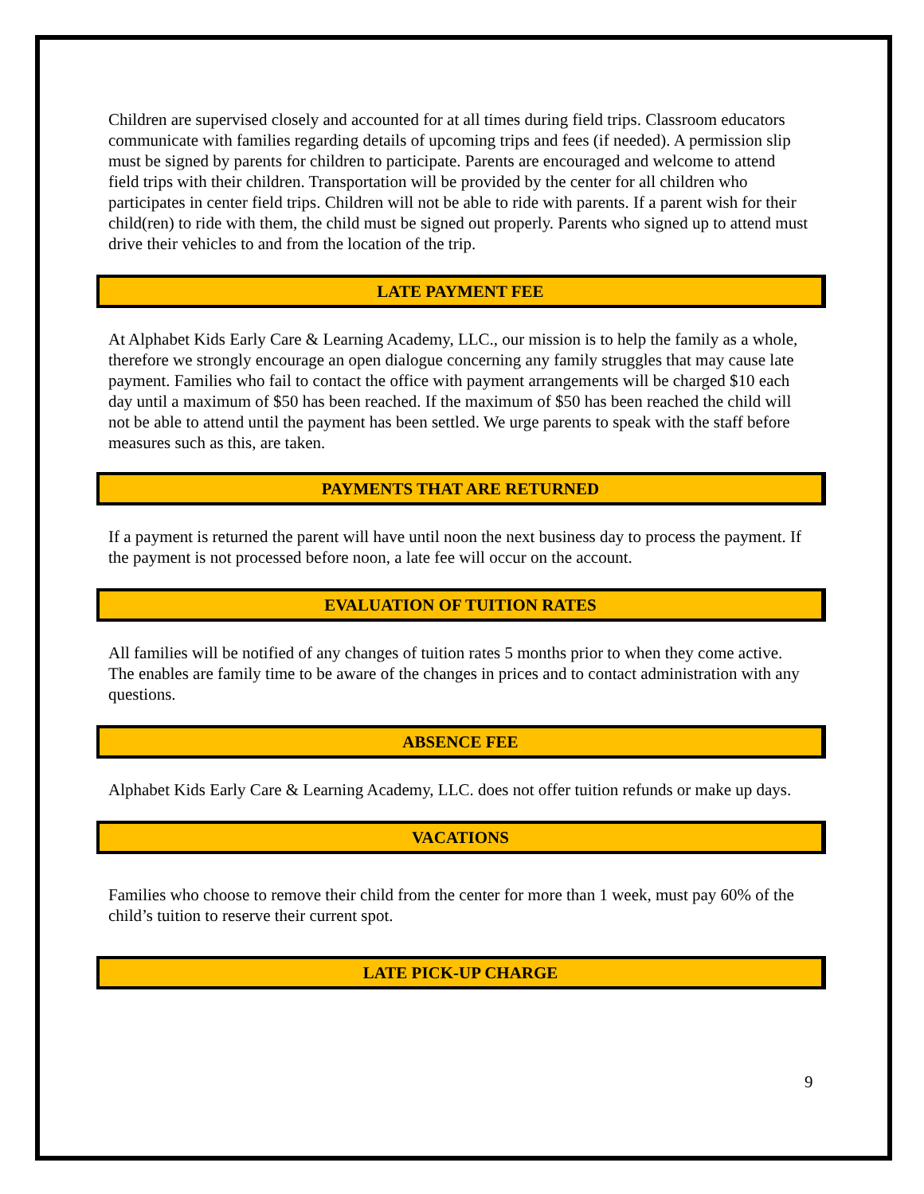Children are supervised closely and accounted for at all times during field trips. Classroom educators communicate with families regarding details of upcoming trips and fees (if needed). A permission slip must be signed by parents for children to participate. Parents are encouraged and welcome to attend field trips with their children. Transportation will be provided by the center for all children who participates in center field trips. Children will not be able to ride with parents. If a parent wish for their child(ren) to ride with them, the child must be signed out properly. Parents who signed up to attend must drive their vehicles to and from the location of the trip.
LATE PAYMENT FEE
At Alphabet Kids Early Care & Learning Academy, LLC., our mission is to help the family as a whole, therefore we strongly encourage an open dialogue concerning any family struggles that may cause late payment. Families who fail to contact the office with payment arrangements will be charged $10 each day until a maximum of $50 has been reached. If the maximum of $50 has been reached the child will not be able to attend until the payment has been settled. We urge parents to speak with the staff before measures such as this, are taken.
PAYMENTS THAT ARE RETURNED
If a payment is returned the parent will have until noon the next business day to process the payment. If the payment is not processed before noon, a late fee will occur on the account.
EVALUATION OF TUITION RATES
All families will be notified of any changes of tuition rates 5 months prior to when they come active. The enables are family time to be aware of the changes in prices and to contact administration with any questions.
ABSENCE FEE
Alphabet Kids Early Care & Learning Academy, LLC. does not offer tuition refunds or make up days.
VACATIONS
Families who choose to remove their child from the center for more than 1 week, must pay 60% of the child’s tuition to reserve their current spot.
LATE PICK-UP CHARGE
9